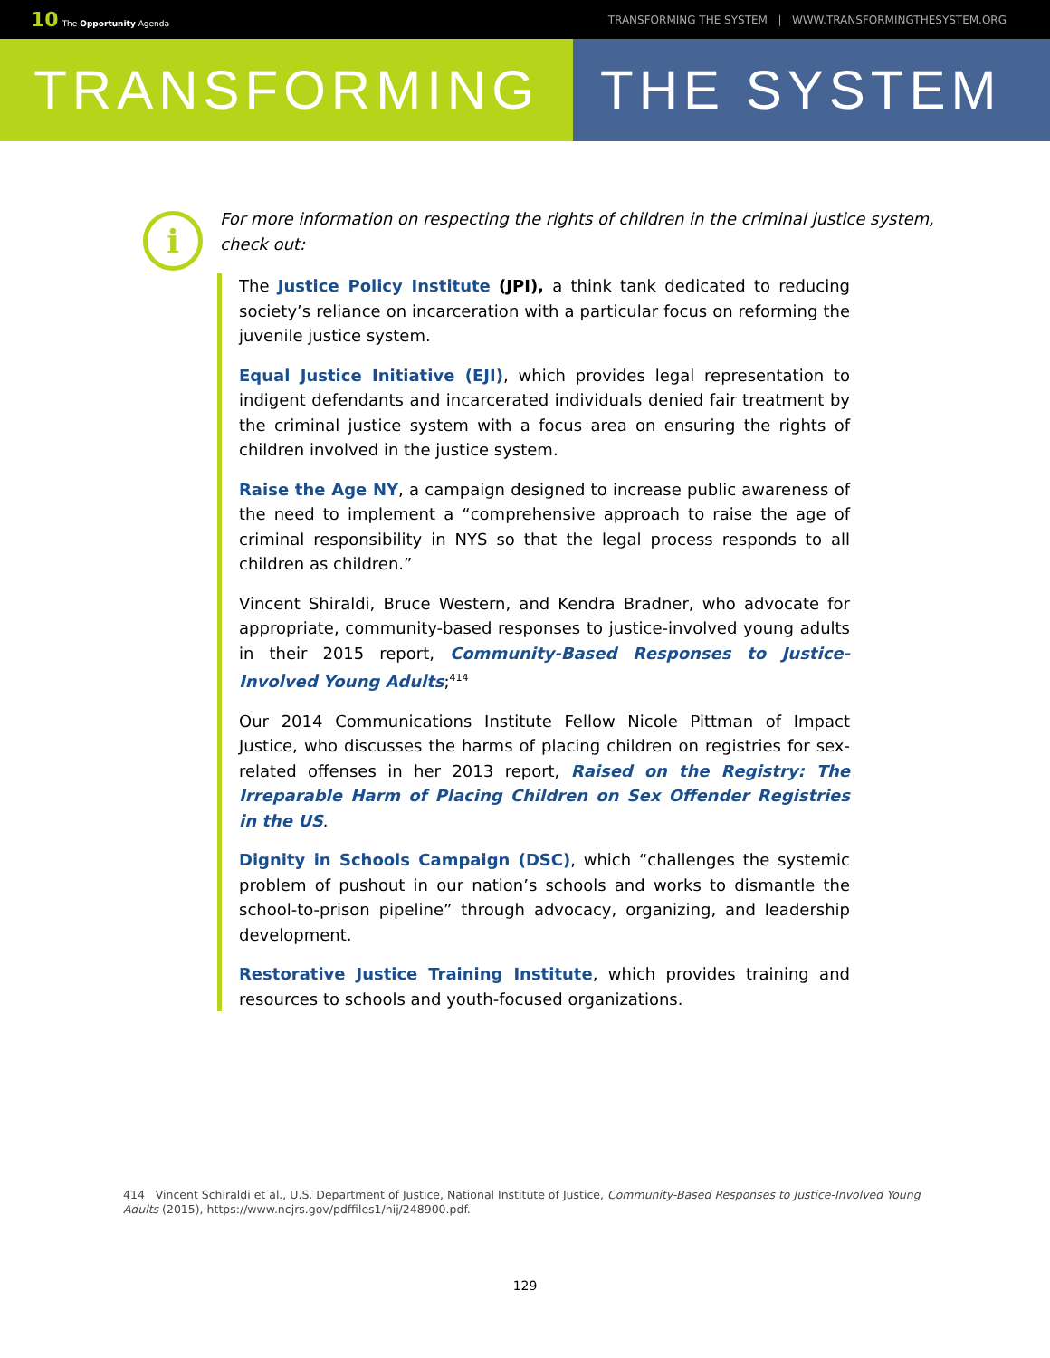10 The Opportunity Agenda TRANSFORMING THE SYSTEM | WWW.TRANSFORMINGTHESYSTEM.ORG
TRANSFORMING THE SYSTEM
i
For more information on respecting the rights of children in the criminal justice system, check out:
The Justice Policy Institute (JPI), a think tank dedicated to reducing society’s reliance on incarceration with a particular focus on reforming the juvenile justice system.
Equal Justice Initiative (EJI), which provides legal representation to indigent defendants and incarcerated individuals denied fair treatment by the criminal justice system with a focus area on ensuring the rights of children involved in the justice system.
Raise the Age NY, a campaign designed to increase public awareness of the need to implement a “comprehensive approach to raise the age of criminal responsibility in NYS so that the legal process responds to all children as children.”
Vincent Shiraldi, Bruce Western, and Kendra Bradner, who advocate for appropriate, community-based responses to justice-involved young adults in their 2015 report, Community-Based Responses to Justice-Involved Young Adults;<sup>414</sup>
Our 2014 Communications Institute Fellow Nicole Pittman of Impact Justice, who discusses the harms of placing children on registries for sex-related offenses in her 2013 report, Raised on the Registry: The Irreparable Harm of Placing Children on Sex Offender Registries in the US.
Dignity in Schools Campaign (DSC), which “challenges the systemic problem of pushout in our nation’s schools and works to dismantle the school-to-prison pipeline” through advocacy, organizing, and leadership development.
Restorative Justice Training Institute, which provides training and resources to schools and youth-focused organizations.
414 Vincent Schiraldi et al., U.S. Department of Justice, National Institute of Justice, Community-Based Responses to Justice-Involved Young Adults (2015), https://www.ncjrs.gov/pdffiles1/nij/248900.pdf.
129